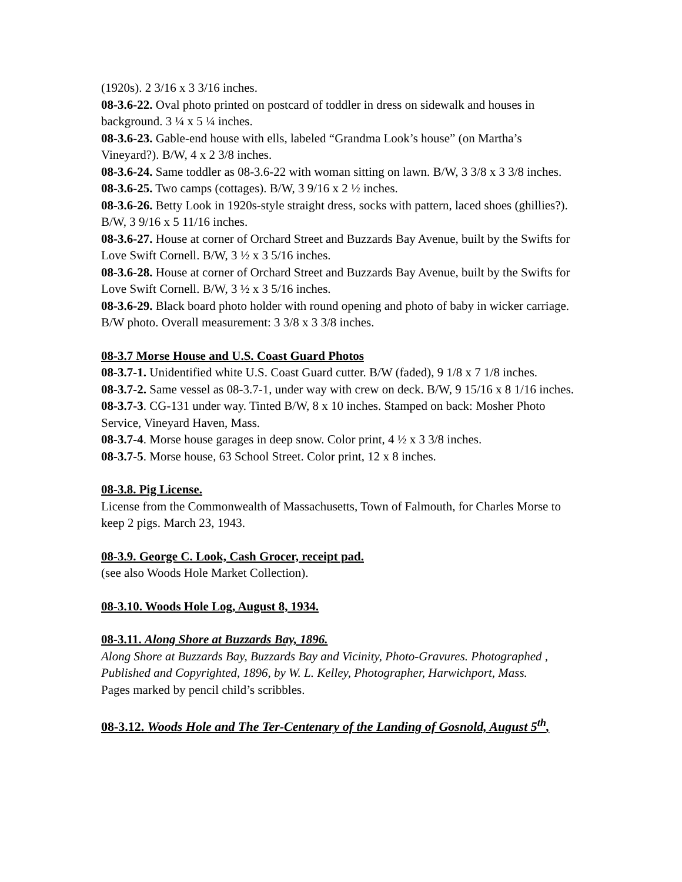(1920s). 2 3/16 x 3 3/16 inches.
08-3.6-22. Oval photo printed on postcard of toddler in dress on sidewalk and houses in background. 3 ¼ x 5 ¼ inches.
08-3.6-23. Gable-end house with ells, labeled “Grandma Look’s house” (on Martha’s Vineyard?). B/W, 4 x 2 3/8 inches.
08-3.6-24. Same toddler as 08-3.6-22 with woman sitting on lawn. B/W, 3 3/8 x 3 3/8 inches.
08-3.6-25. Two camps (cottages). B/W, 3 9/16 x 2 ½ inches.
08-3.6-26. Betty Look in 1920s-style straight dress, socks with pattern, laced shoes (ghillies?). B/W, 3 9/16 x 5 11/16 inches.
08-3.6-27. House at corner of Orchard Street and Buzzards Bay Avenue, built by the Swifts for Love Swift Cornell. B/W, 3 ½ x 3 5/16 inches.
08-3.6-28. House at corner of Orchard Street and Buzzards Bay Avenue, built by the Swifts for Love Swift Cornell. B/W, 3 ½ x 3 5/16 inches.
08-3.6-29. Black board photo holder with round opening and photo of baby in wicker carriage. B/W photo. Overall measurement: 3 3/8 x 3 3/8 inches.
08-3.7 Morse House and U.S. Coast Guard Photos
08-3.7-1. Unidentified white U.S. Coast Guard cutter. B/W (faded), 9 1/8 x 7 1/8 inches.
08-3.7-2. Same vessel as 08-3.7-1, under way with crew on deck. B/W, 9 15/16 x 8 1/16 inches.
08-3.7-3. CG-131 under way. Tinted B/W, 8 x 10 inches. Stamped on back: Mosher Photo Service, Vineyard Haven, Mass.
08-3.7-4. Morse house garages in deep snow. Color print, 4 ½ x 3 3/8 inches.
08-3.7-5. Morse house, 63 School Street. Color print, 12 x 8 inches.
08-3.8. Pig License.
License from the Commonwealth of Massachusetts, Town of Falmouth, for Charles Morse to keep 2 pigs. March 23, 1943.
08-3.9. George C. Look, Cash Grocer, receipt pad.
(see also Woods Hole Market Collection).
08-3.10. Woods Hole Log, August 8, 1934.
08-3.11. Along Shore at Buzzards Bay, 1896.
Along Shore at Buzzards Bay, Buzzards Bay and Vicinity, Photo-Gravures. Photographed , Published and Copyrighted, 1896, by W. L. Kelley, Photographer, Harwichport, Mass.
Pages marked by pencil child’s scribbles.
08-3.12. Woods Hole and The Ter-Centenary of the Landing of Gosnold, August 5<sup>th</sup>,